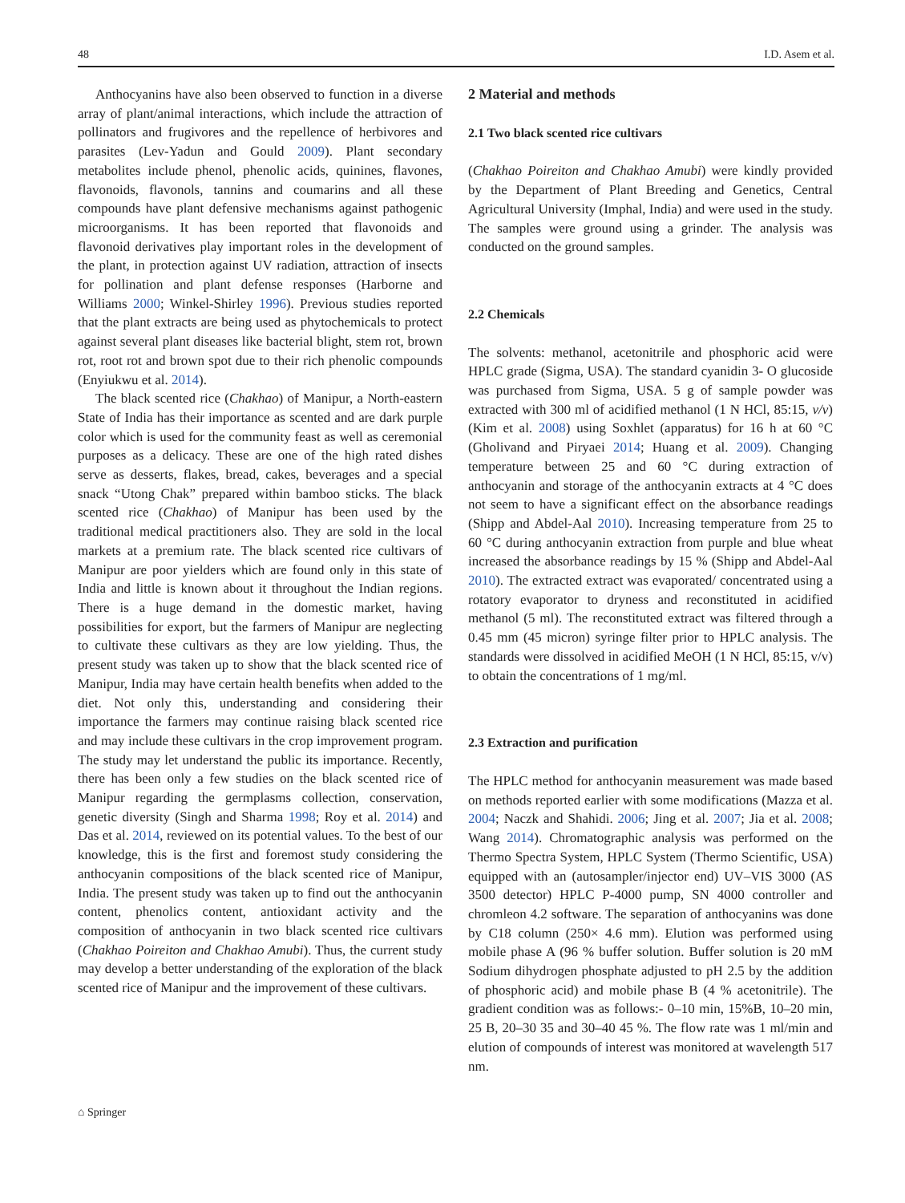48 I.D. Asem et al.
Anthocyanins have also been observed to function in a diverse array of plant/animal interactions, which include the attraction of pollinators and frugivores and the repellence of herbivores and parasites (Lev-Yadun and Gould 2009). Plant secondary metabolites include phenol, phenolic acids, quinines, flavones, flavonoids, flavonols, tannins and coumarins and all these compounds have plant defensive mechanisms against pathogenic microorganisms. It has been reported that flavonoids and flavonoid derivatives play important roles in the development of the plant, in protection against UV radiation, attraction of insects for pollination and plant defense responses (Harborne and Williams 2000; Winkel-Shirley 1996). Previous studies reported that the plant extracts are being used as phytochemicals to protect against several plant diseases like bacterial blight, stem rot, brown rot, root rot and brown spot due to their rich phenolic compounds (Enyiukwu et al. 2014).
The black scented rice (Chakhao) of Manipur, a North-eastern State of India has their importance as scented and are dark purple color which is used for the community feast as well as ceremonial purposes as a delicacy. These are one of the high rated dishes serve as desserts, flakes, bread, cakes, beverages and a special snack “Utong Chak” prepared within bamboo sticks. The black scented rice (Chakhao) of Manipur has been used by the traditional medical practitioners also. They are sold in the local markets at a premium rate. The black scented rice cultivars of Manipur are poor yielders which are found only in this state of India and little is known about it throughout the Indian regions. There is a huge demand in the domestic market, having possibilities for export, but the farmers of Manipur are neglecting to cultivate these cultivars as they are low yielding. Thus, the present study was taken up to show that the black scented rice of Manipur, India may have certain health benefits when added to the diet. Not only this, understanding and considering their importance the farmers may continue raising black scented rice and may include these cultivars in the crop improvement program. The study may let understand the public its importance. Recently, there has been only a few studies on the black scented rice of Manipur regarding the germplasms collection, conservation, genetic diversity (Singh and Sharma 1998; Roy et al. 2014) and Das et al. 2014, reviewed on its potential values. To the best of our knowledge, this is the first and foremost study considering the anthocyanin compositions of the black scented rice of Manipur, India. The present study was taken up to find out the anthocyanin content, phenolics content, antioxidant activity and the composition of anthocyanin in two black scented rice cultivars (Chakhao Poireiton and Chakhao Amubi). Thus, the current study may develop a better understanding of the exploration of the black scented rice of Manipur and the improvement of these cultivars.
2 Material and methods
2.1 Two black scented rice cultivars
(Chakhao Poireiton and Chakhao Amubi) were kindly provided by the Department of Plant Breeding and Genetics, Central Agricultural University (Imphal, India) and were used in the study. The samples were ground using a grinder. The analysis was conducted on the ground samples.
2.2 Chemicals
The solvents: methanol, acetonitrile and phosphoric acid were HPLC grade (Sigma, USA). The standard cyanidin 3- O glucoside was purchased from Sigma, USA. 5 g of sample powder was extracted with 300 ml of acidified methanol (1 N HCl, 85:15, v/v) (Kim et al. 2008) using Soxhlet (apparatus) for 16 h at 60 °C (Gholivand and Piryaei 2014; Huang et al. 2009). Changing temperature between 25 and 60 °C during extraction of anthocyanin and storage of the anthocyanin extracts at 4 °C does not seem to have a significant effect on the absorbance readings (Shipp and Abdel-Aal 2010). Increasing temperature from 25 to 60 °C during anthocyanin extraction from purple and blue wheat increased the absorbance readings by 15 % (Shipp and Abdel-Aal 2010). The extracted extract was evaporated/ concentrated using a rotatory evaporator to dryness and reconstituted in acidified methanol (5 ml). The reconstituted extract was filtered through a 0.45 mm (45 micron) syringe filter prior to HPLC analysis. The standards were dissolved in acidified MeOH (1 N HCl, 85:15, v/v) to obtain the concentrations of 1 mg/ml.
2.3 Extraction and purification
The HPLC method for anthocyanin measurement was made based on methods reported earlier with some modifications (Mazza et al. 2004; Naczk and Shahidi. 2006; Jing et al. 2007; Jia et al. 2008; Wang 2014). Chromatographic analysis was performed on the Thermo Spectra System, HPLC System (Thermo Scientific, USA) equipped with an (autosampler/injector end) UV–VIS 3000 (AS 3500 detector) HPLC P-4000 pump, SN 4000 controller and chromleon 4.2 software. The separation of anthocyanins was done by C18 column (250× 4.6 mm). Elution was performed using mobile phase A (96 % buffer solution. Buffer solution is 20 mM Sodium dihydrogen phosphate adjusted to pH 2.5 by the addition of phosphoric acid) and mobile phase B (4 % acetonitrile). The gradient condition was as follows:- 0–10 min, 15%B, 10–20 min, 25 B, 20–30 35 and 30–40 45 %. The flow rate was 1 ml/min and elution of compounds of interest was monitored at wavelength 517 nm.
⌂ Springer